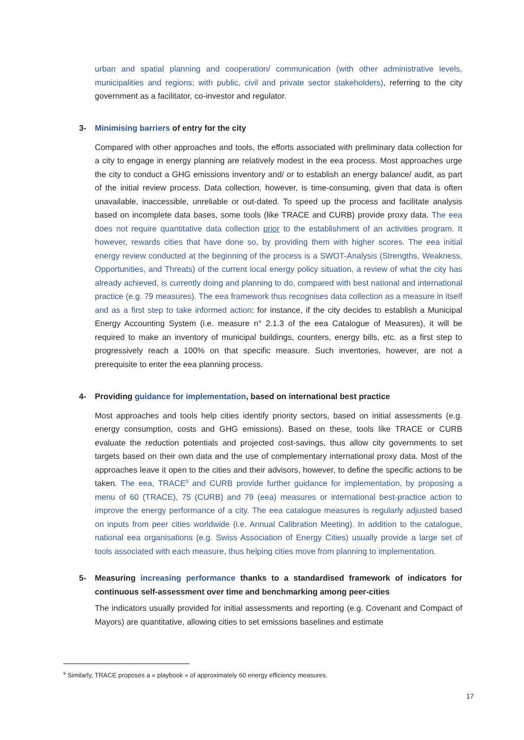urban and spatial planning and cooperation/ communication (with other administrative levels, municipalities and regions; with public, civil and private sector stakeholders), referring to the city government as a facilitator, co-investor and regulator.
3- Minimising barriers of entry for the city
Compared with other approaches and tools, the efforts associated with preliminary data collection for a city to engage in energy planning are relatively modest in the eea process. Most approaches urge the city to conduct a GHG emissions inventory and/ or to establish an energy balance/ audit, as part of the initial review process. Data collection, however, is time-consuming, given that data is often unavailable, inaccessible, unreliable or out-dated. To speed up the process and facilitate analysis based on incomplete data bases, some tools (like TRACE and CURB) provide proxy data. The eea does not require quantitative data collection prior to the establishment of an activities program. It however, rewards cities that have done so, by providing them with higher scores. The eea initial energy review conducted at the beginning of the process is a SWOT-Analysis (Strengths, Weakness, Opportunities, and Threats) of the current local energy policy situation, a review of what the city has already achieved, is currently doing and planning to do, compared with best national and international practice (e.g. 79 measures). The eea framework thus recognises data collection as a measure in itself and as a first step to take informed action: for instance, if the city decides to establish a Municipal Energy Accounting System (i.e. measure n° 2.1.3 of the eea Catalogue of Measures), it will be required to make an inventory of municipal buildings, counters, energy bills, etc. as a first step to progressively reach a 100% on that specific measure. Such inventories, however, are not a prerequisite to enter the eea planning process.
4- Providing guidance for implementation, based on international best practice
Most approaches and tools help cities identify priority sectors, based on initial assessments (e.g. energy consumption, costs and GHG emissions). Based on these, tools like TRACE or CURB evaluate the reduction potentials and projected cost-savings, thus allow city governments to set targets based on their own data and the use of complementary international proxy data. Most of the approaches leave it open to the cities and their advisors, however, to define the specific actions to be taken. The eea, TRACE<sup>9</sup> and CURB provide further guidance for implementation, by proposing a menu of 60 (TRACE), 75 (CURB) and 79 (eea) measures or international best-practice action to improve the energy performance of a city. The eea catalogue measures is regularly adjusted based on inputs from peer cities worldwide (i.e. Annual Calibration Meeting). In addition to the catalogue, national eea organisations (e.g. Swiss Association of Energy Cities) usually provide a large set of tools associated with each measure, thus helping cities move from planning to implementation.
5- Measuring increasing performance thanks to a standardised framework of indicators for continuous self-assessment over time and benchmarking among peer-cities
The indicators usually provided for initial assessments and reporting (e.g. Covenant and Compact of Mayors) are quantitative, allowing cities to set emissions baselines and estimate
<sup>9</sup> Similarly, TRACE proposes a « playbook » of approximately 60 energy efficiency measures.
17